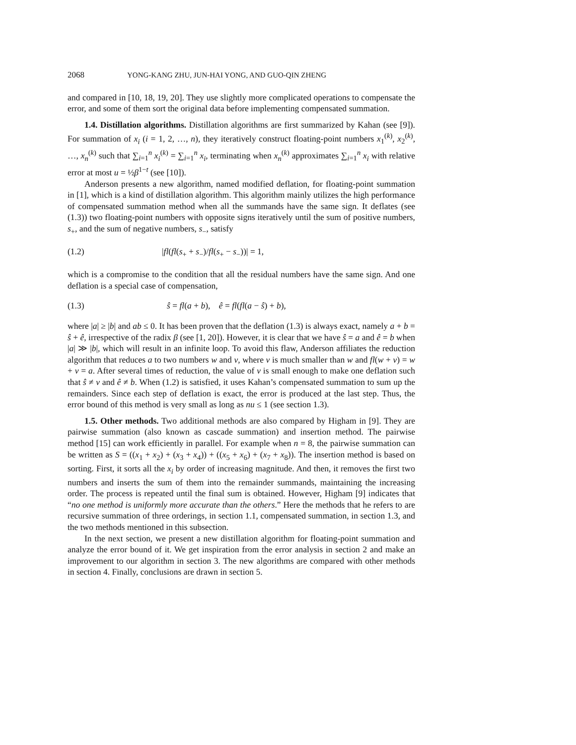2068 YONG-KANG ZHU, JUN-HAI YONG, AND GUO-QIN ZHENG
and compared in [10, 18, 19, 20]. They use slightly more complicated operations to compensate the error, and some of them sort the original data before implementing compensated summation.
1.4. Distillation algorithms. Distillation algorithms are first summarized by Kahan (see [9]). For summation of x<sub>i</sub> (i = 1, 2, …, n), they iteratively construct floating-point numbers x<sub>1</sub><sup>(k)</sup>, x<sub>2</sub><sup>(k)</sup>, …, x<sub>n</sub><sup>(k)</sup> such that ∑<sub>i=1</sub><sup>n</sup> x<sub>i</sub><sup>(k)</sup> = ∑<sub>i=1</sub><sup>n</sup> x<sub>i</sub>, terminating when x<sub>n</sub><sup>(k)</sup> approximates ∑<sub>i=1</sub><sup>n</sup> x<sub>i</sub> with relative error at most u = ½β<sup>1−t</sup> (see [10]).
Anderson presents a new algorithm, named modified deflation, for floating-point summation in [1], which is a kind of distillation algorithm. This algorithm mainly utilizes the high performance of compensated summation method when all the summands have the same sign. It deflates (see (1.3)) two floating-point numbers with opposite signs iteratively until the sum of positive numbers, s<sub>+</sub>, and the sum of negative numbers, s<sub>−</sub>, satisfy
(1.2) |fl(fl(s<sub>+</sub> + s<sub>−</sub>)/fl(s<sub>+</sub> − s<sub>−</sub>))| = 1,
which is a compromise to the condition that all the residual numbers have the same sign. And one deflation is a special case of compensation,
(1.3) ŝ = fl(a + b), ê = fl(fl(a − ŝ) + b),
where |a| ≥ |b| and ab ≤ 0. It has been proven that the deflation (1.3) is always exact, namely a + b = ŝ + ê, irrespective of the radix β (see [1, 20]). However, it is clear that we have ŝ = a and ê = b when |a| ≫ |b|, which will result in an infinite loop. To avoid this flaw, Anderson affiliates the reduction algorithm that reduces a to two numbers w and v, where v is much smaller than w and fl(w + v) = w + v = a. After several times of reduction, the value of v is small enough to make one deflation such that ŝ ≠ v and ê ≠ b. When (1.2) is satisfied, it uses Kahan’s compensated summation to sum up the remainders. Since each step of deflation is exact, the error is produced at the last step. Thus, the error bound of this method is very small as long as nu ≤ 1 (see section 1.3).
1.5. Other methods. Two additional methods are also compared by Higham in [9]. They are pairwise summation (also known as cascade summation) and insertion method. The pairwise method [15] can work efficiently in parallel. For example when n = 8, the pairwise summation can be written as S = ((x<sub>1</sub> + x<sub>2</sub>) + (x<sub>3</sub> + x<sub>4</sub>)) + ((x<sub>5</sub> + x<sub>6</sub>) + (x<sub>7</sub> + x<sub>8</sub>)). The insertion method is based on sorting. First, it sorts all the x<sub>i</sub> by order of increasing magnitude. And then, it removes the first two numbers and inserts the sum of them into the remainder summands, maintaining the increasing order. The process is repeated until the final sum is obtained. However, Higham [9] indicates that “no one method is uniformly more accurate than the others.” Here the methods that he refers to are recursive summation of three orderings, in section 1.1, compensated summation, in section 1.3, and the two methods mentioned in this subsection.
In the next section, we present a new distillation algorithm for floating-point summation and analyze the error bound of it. We get inspiration from the error analysis in section 2 and make an improvement to our algorithm in section 3. The new algorithms are compared with other methods in section 4. Finally, conclusions are drawn in section 5.